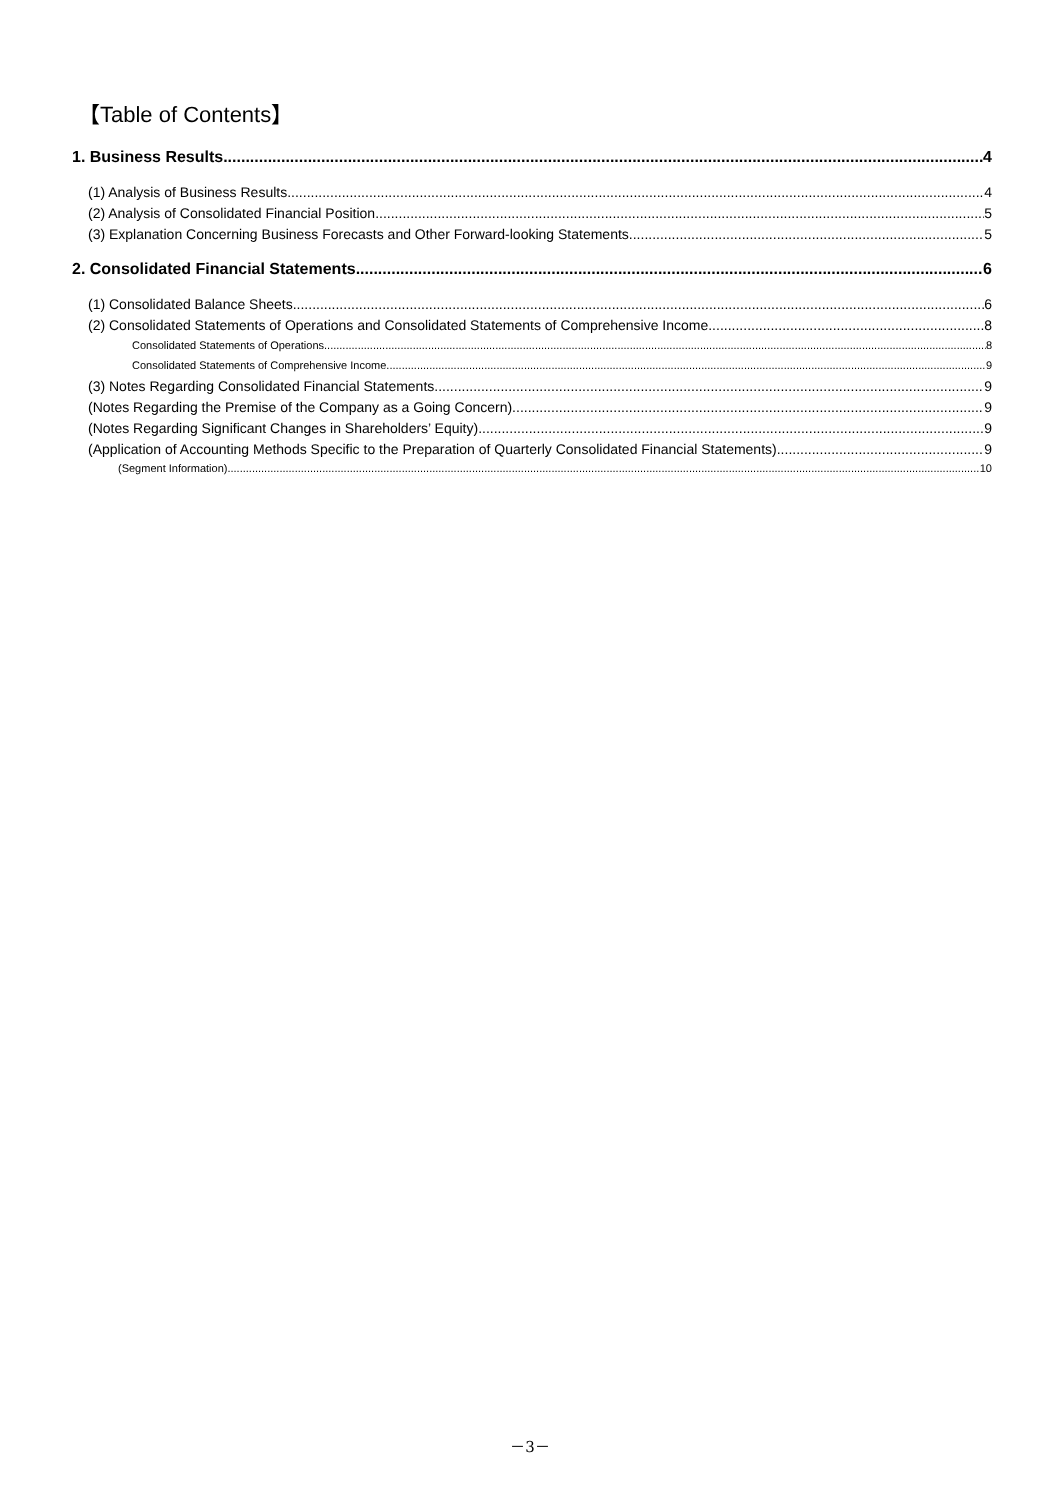【Table of Contents】
1. Business Results 4
(1) Analysis of Business Results 4
(2) Analysis of Consolidated Financial Position 5
(3) Explanation Concerning Business Forecasts and Other Forward-looking Statements 5
2. Consolidated Financial Statements 6
(1) Consolidated Balance Sheets 6
(2) Consolidated Statements of Operations and Consolidated Statements of Comprehensive Income 8
Consolidated Statements of Operations 8
Consolidated Statements of Comprehensive Income 9
(3) Notes Regarding Consolidated Financial Statements 9
(Notes Regarding the Premise of the Company as a Going Concern) 9
(Notes Regarding Significant Changes in Shareholders’ Equity) 9
(Application of Accounting Methods Specific to the Preparation of Quarterly Consolidated Financial Statements) 9
(Segment Information) 10
－3－